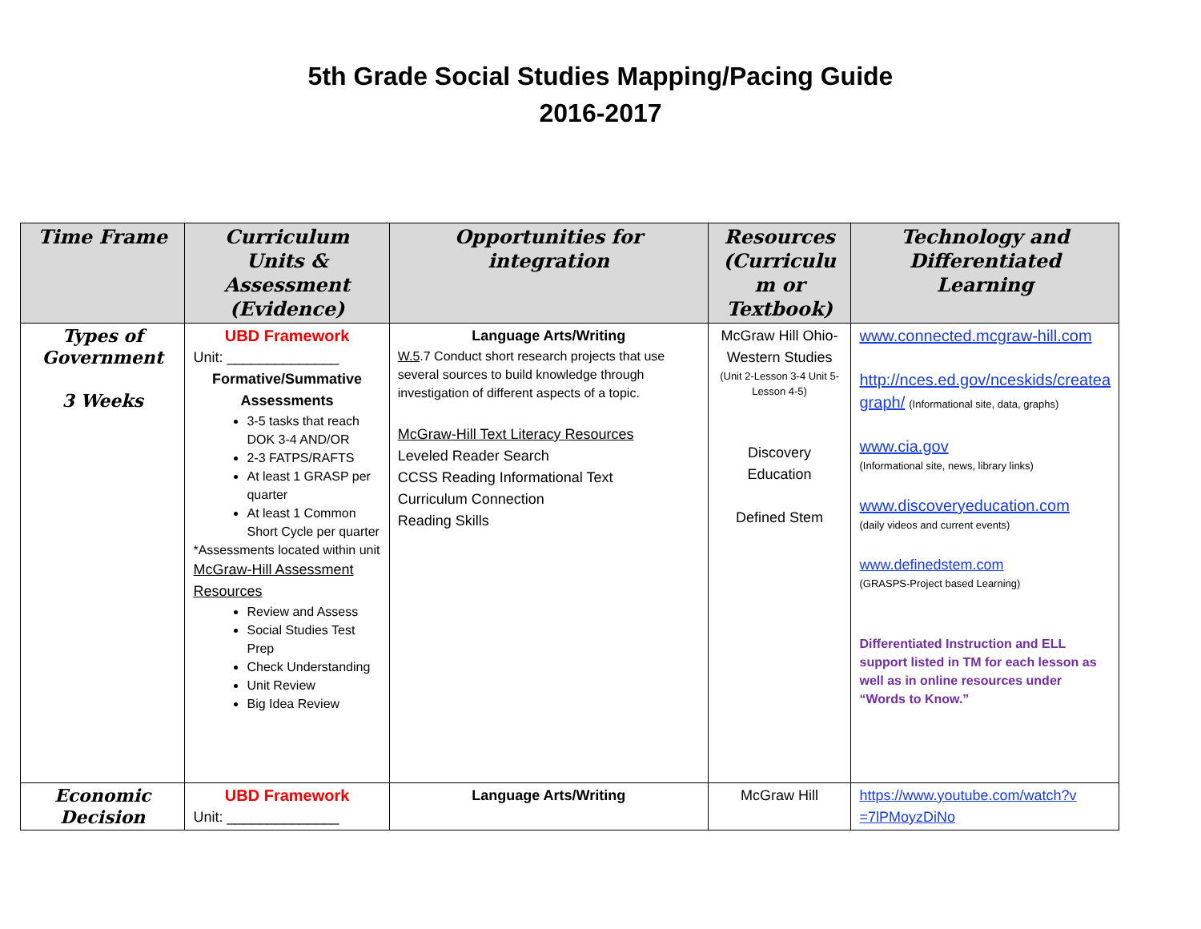5th Grade Social Studies Mapping/Pacing Guide
2016-2017
| Time Frame | Curriculum Units & Assessment (Evidence) | Opportunities for integration | Resources (Curriculu m or Textbook) | Technology and Differentiated Learning |
| --- | --- | --- | --- | --- |
| Types of Government 3 Weeks | UBD Framework Unit: ______________ Formative/Summative Assessments 3-5 tasks that reach DOK 3-4 AND/OR 2-3 FATPS/RAFTS At least 1 GRASP per quarter At least 1 Common Short Cycle per quarter *Assessments located within unit McGraw-Hill Assessment Resources Review and Assess Social Studies Test Prep Check Understanding Unit Review Big Idea Review | Language Arts/Writing W.5 .7 Conduct short research projects that use several sources to build knowledge through investigation of different aspects of a topic. McGraw-Hill Text Literacy Resources Leveled Reader Search CCSS Reading Informational Text Curriculum Connection Reading Skills | McGraw Hill Ohio-Western Studies (Unit 2-Lesson 3-4 Unit 5-Lesson 4-5) Discovery Education Defined Stem | www.connected.mcgraw-hill.com http://nces.ed.gov/nceskids/createa graph/ (Informational site, data, graphs) www.cia.gov (Informational site, news, library links) www.discoveryeducation.com (daily videos and current events) www.definedstem.com (GRASPS-Project based Learning) Differentiated Instruction and ELL support listed in TM for each lesson as well as in online resources under “Words to Know.” |
| Economic Decision | UBD Framework Unit: ______________ | Language Arts/Writing | McGraw Hill | https://www.youtube.com/watch?v =7lPMoyzDiNo |